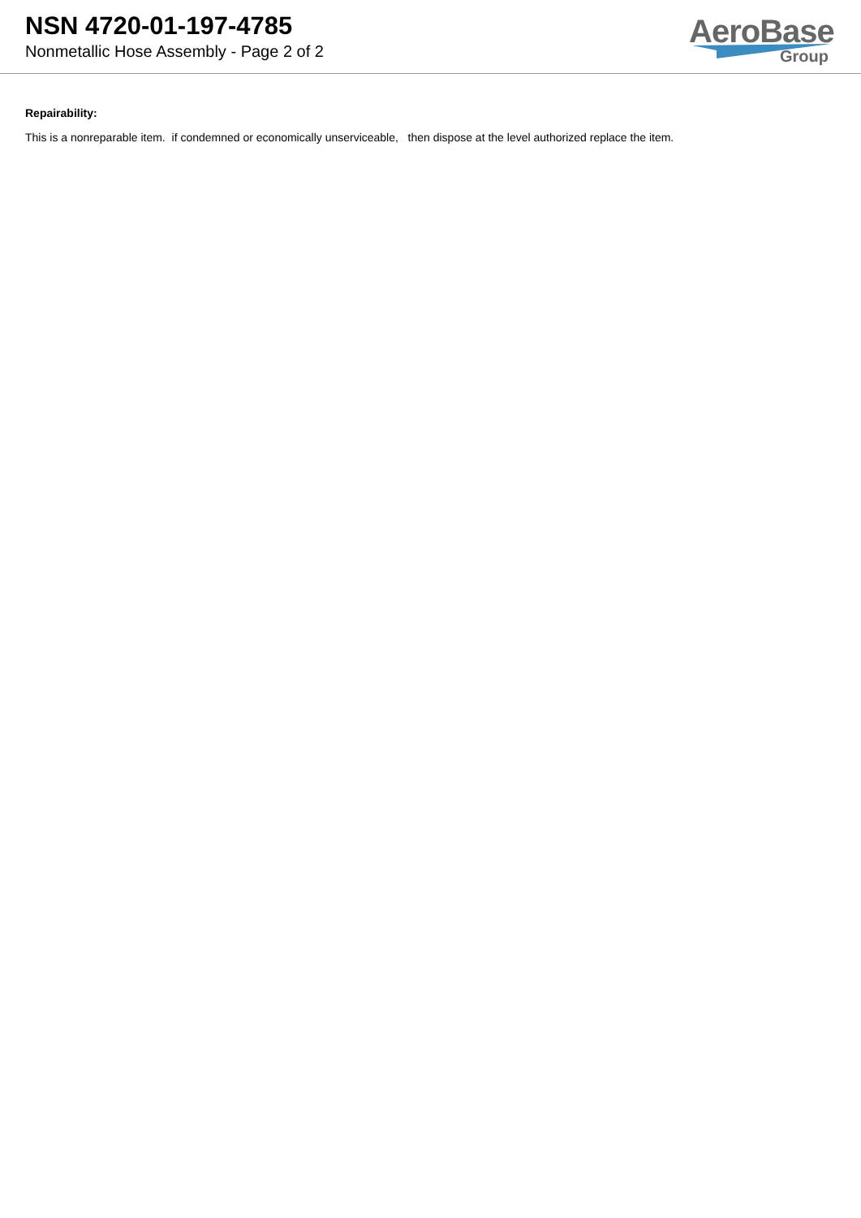NSN 4720-01-197-4785
Nonmetallic Hose Assembly - Page 2 of 2
AeroBase
Group
Repairability:
This is a nonreparable item. if condemned or economically unserviceable, then dispose at the level authorized replace the item.